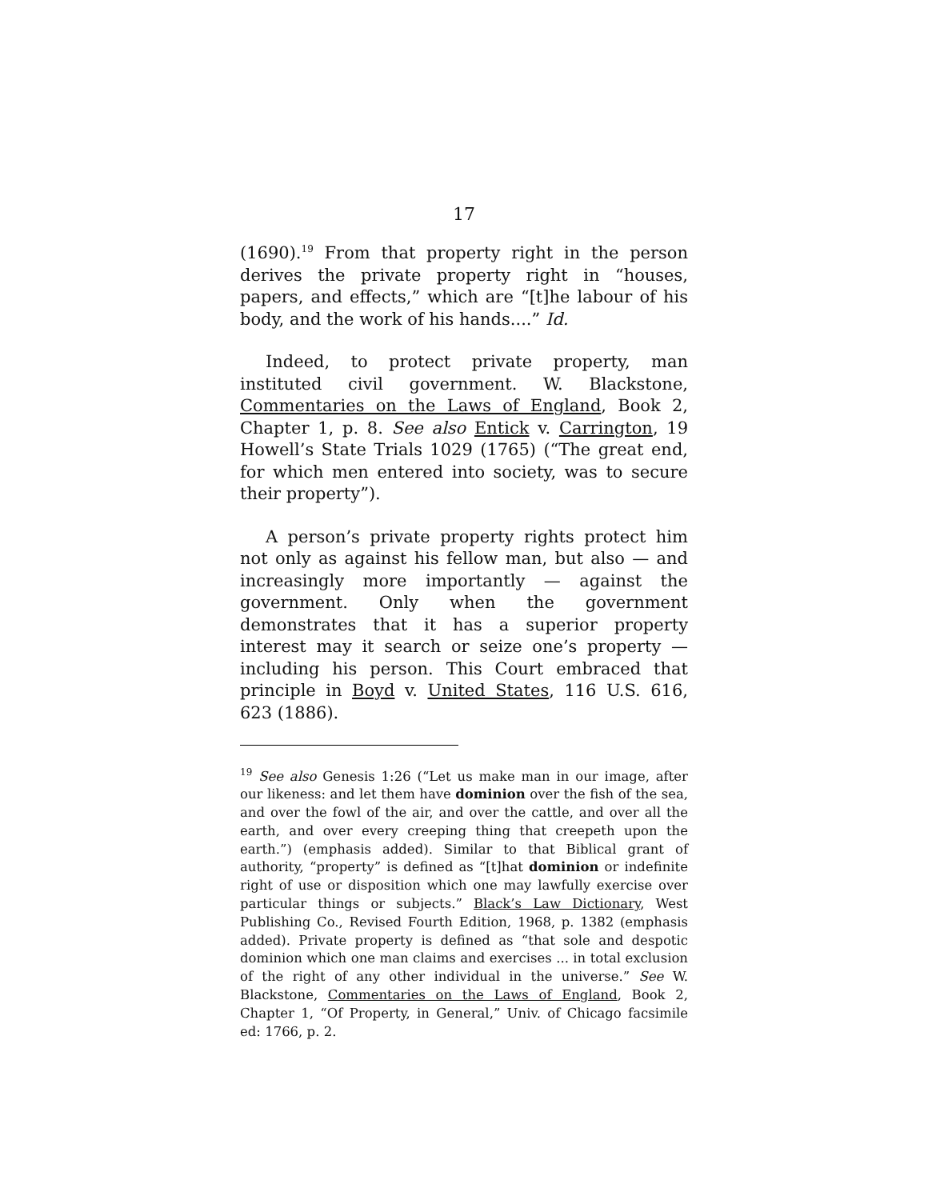17
(1690).<sup>19</sup> From that property right in the person derives the private property right in “houses, papers, and effects,” which are “[t]he labour of his body, and the work of his hands....” Id.
Indeed, to protect private property, man instituted civil government. W. Blackstone, Commentaries on the Laws of England, Book 2, Chapter 1, p. 8. See also Entick v. Carrington, 19 Howell’s State Trials 1029 (1765) (“The great end, for which men entered into society, was to secure their property”).
A person’s private property rights protect him not only as against his fellow man, but also — and increasingly more importantly — against the government. Only when the government demonstrates that it has a superior property interest may it search or seize one’s property — including his person. This Court embraced that principle in Boyd v. United States, 116 U.S. 616, 623 (1886).
<sup>19</sup> See also Genesis 1:26 (“Let us make man in our image, after our likeness: and let them have dominion over the fish of the sea, and over the fowl of the air, and over the cattle, and over all the earth, and over every creeping thing that creepeth upon the earth.”) (emphasis added). Similar to that Biblical grant of authority, “property” is defined as “[t]hat dominion or indefinite right of use or disposition which one may lawfully exercise over particular things or subjects.” Black’s Law Dictionary, West Publishing Co., Revised Fourth Edition, 1968, p. 1382 (emphasis added). Private property is defined as “that sole and despotic dominion which one man claims and exercises ... in total exclusion of the right of any other individual in the universe.” See W. Blackstone, Commentaries on the Laws of England, Book 2, Chapter 1, “Of Property, in General,” Univ. of Chicago facsimile ed: 1766, p. 2.